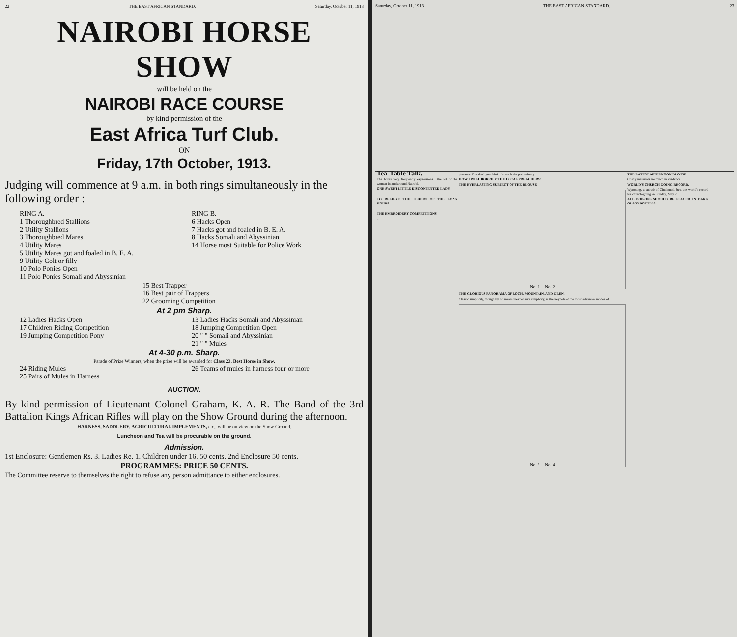22 THE EAST AFRICAN STANDARD. Saturday, October 11, 1913
NAIROBI HORSE SHOW
will be held on the
NAIROBI RACE COURSE
by kind permission of the
East Africa Turf Club.
ON
Friday, 17th October, 1913.
Judging will commence at 9 a.m. in both rings simultaneously in the following order :
RING A.
1 Thoroughbred Stallions
2 Utility Stallions
3 Thoroughbred Mares
4 Utility Mares
5 Utility Mares got and foaled in B. E. A.
9 Utility Colt or filly
10 Polo Ponies Open
11 Polo Ponies Somali and Abyssinian
RING B.
6 Hacks Open
7 Hacks got and foaled in B. E. A.
8 Hacks Somali and Abyssinian
14 Horse most Suitable for Police Work
15 Best Trapper
16 Best pair of Trappers
22 Grooming Competition
At 2 pm Sharp.
12 Ladies Hacks Open
17 Children Riding Competition
19 Jumping Competition Pony
13 Ladies Hacks Somali and Abyssinian
18 Jumping Competition Open
20 " " Somali and Abyssinian
21 " " Mules
At 4-30 p.m. Sharp.
Parade of Prize Winners, when the prize will be awarded for Class 23. Best Horse in Show.
24 Riding Mules
25 Pairs of Mules in Harness
26 Teams of mules in harness four or more
AUCTION.
By kind permission of Lieutenant Colonel Graham, K. A. R. The Band of the 3rd Battalion Kings African Rifles will play on the Show Ground during the afternoon.
HARNESS, SADDLERY, AGRICULTURAL IMPLEMENTS, etc., will be on view on the Show Ground.
Luncheon and Tea will be procurable on the ground.
Admission.
1st Enclosure: Gentlemen Rs. 3. Ladies Re. 1. Children under 16. 50 cents. 2nd Enclosure 50 cents.
PROGRAMMES: PRICE 50 CENTS.
The Committee reserve to themselves the right to refuse any person admittance to either enclosures.
Saturday, October 11, 1913 THE EAST AFRICAN STANDARD. 23
Tea-Table Talk.
The hours very frequently expressions... the lot of the women in and around Nairobi.
ONE SWEET LITTLE DISCONTENTED LADY
...
TO RELIEVE THE TEDIUM OF THE LONG HOURS
...
THE EMBROIDERY COMPETITIONS
...
pleasure. But don't you think it's worth the preliminary...
HOW I WILL HORRIFY THE LOCAL PREACHERS!
THE EVERLASTING SUBJECT OF THE BLOUSE
No. 1 No. 2
THE GLORIOUS PANORAMA OF LOCH, MOUNTAIN, AND GLEN.
Classic simplicity, though by no means inexpensive simplicity, is the keynote of the most advanced modes of...
No. 3 No. 4
THE LATEST AFTERNOON BLOUSE.
Costly materials are much in evidence...
WORLD'S CHURCH GOING RECORD.
Wyoming, a suburb of Cincinnati, beat the world's record for church-going on Sunday, May 25.
ALL POISONS SHOULD BE PLACED IN DARK GLASS BOTTLES
...